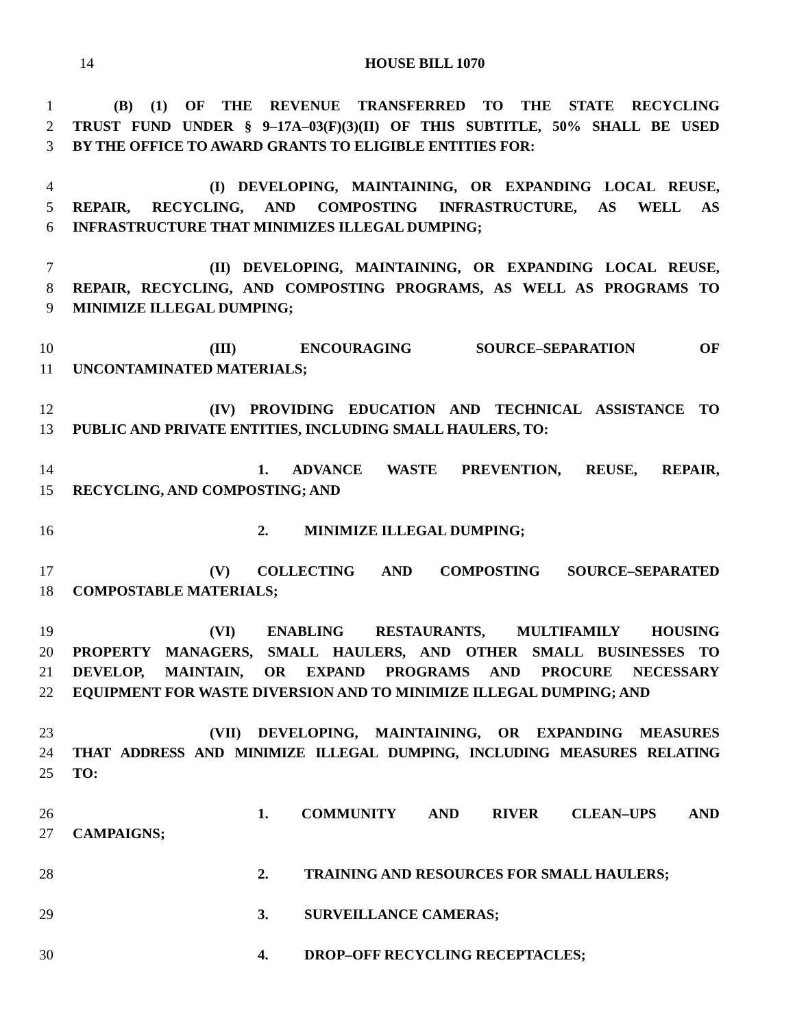14
HOUSE BILL 1070
1 (B) (1) OF THE REVENUE TRANSFERRED TO THE STATE RECYCLING
2 TRUST FUND UNDER § 9–17A–03(F)(3)(II) OF THIS SUBTITLE, 50% SHALL BE USED
3 BY THE OFFICE TO AWARD GRANTS TO ELIGIBLE ENTITIES FOR:
4 (I) DEVELOPING, MAINTAINING, OR EXPANDING LOCAL REUSE,
5 REPAIR, RECYCLING, AND COMPOSTING INFRASTRUCTURE, AS WELL AS
6 INFRASTRUCTURE THAT MINIMIZES ILLEGAL DUMPING;
7 (II) DEVELOPING, MAINTAINING, OR EXPANDING LOCAL REUSE,
8 REPAIR, RECYCLING, AND COMPOSTING PROGRAMS, AS WELL AS PROGRAMS TO
9 MINIMIZE ILLEGAL DUMPING;
10 (III) ENCOURAGING SOURCE–SEPARATION OF
11 UNCONTAMINATED MATERIALS;
12 (IV) PROVIDING EDUCATION AND TECHNICAL ASSISTANCE TO
13 PUBLIC AND PRIVATE ENTITIES, INCLUDING SMALL HAULERS, TO:
14 1. ADVANCE WASTE PREVENTION, REUSE, REPAIR,
15 RECYCLING, AND COMPOSTING; AND
16 2. MINIMIZE ILLEGAL DUMPING;
17 (V) COLLECTING AND COMPOSTING SOURCE–SEPARATED
18 COMPOSTABLE MATERIALS;
19 (VI) ENABLING RESTAURANTS, MULTIFAMILY HOUSING
20 PROPERTY MANAGERS, SMALL HAULERS, AND OTHER SMALL BUSINESSES TO
21 DEVELOP, MAINTAIN, OR EXPAND PROGRAMS AND PROCURE NECESSARY
22 EQUIPMENT FOR WASTE DIVERSION AND TO MINIMIZE ILLEGAL DUMPING; AND
23 (VII) DEVELOPING, MAINTAINING, OR EXPANDING MEASURES
24 THAT ADDRESS AND MINIMIZE ILLEGAL DUMPING, INCLUDING MEASURES RELATING
25 TO:
26 1. COMMUNITY AND RIVER CLEAN–UPS AND
27 CAMPAIGNS;
28 2. TRAINING AND RESOURCES FOR SMALL HAULERS;
29 3. SURVEILLANCE CAMERAS;
30 4. DROP–OFF RECYCLING RECEPTACLES;